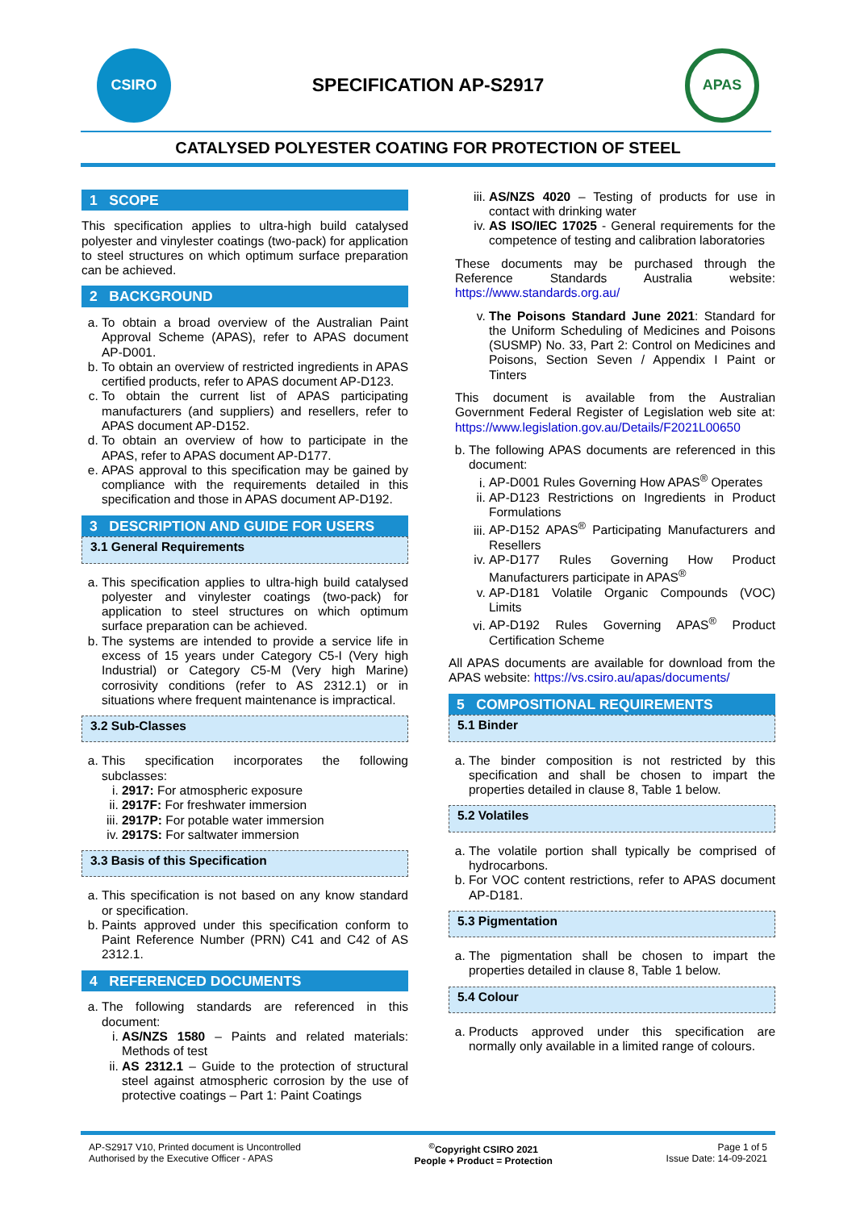CSIRO
SPECIFICATION AP-S2917
APAS
CATALYSED POLYESTER COATING FOR PROTECTION OF STEEL
1 SCOPE
This specification applies to ultra-high build catalysed polyester and vinylester coatings (two-pack) for application to steel structures on which optimum surface preparation can be achieved.
2 BACKGROUND
a. To obtain a broad overview of the Australian Paint Approval Scheme (APAS), refer to APAS document AP-D001.
b. To obtain an overview of restricted ingredients in APAS certified products, refer to APAS document AP-D123.
c. To obtain the current list of APAS participating manufacturers (and suppliers) and resellers, refer to APAS document AP-D152.
d. To obtain an overview of how to participate in the APAS, refer to APAS document AP-D177.
e. APAS approval to this specification may be gained by compliance with the requirements detailed in this specification and those in APAS document AP-D192.
3 DESCRIPTION AND GUIDE FOR USERS
3.1 General Requirements
a. This specification applies to ultra-high build catalysed polyester and vinylester coatings (two-pack) for application to steel structures on which optimum surface preparation can be achieved.
b. The systems are intended to provide a service life in excess of 15 years under Category C5-I (Very high Industrial) or Category C5-M (Very high Marine) corrosivity conditions (refer to AS 2312.1) or in situations where frequent maintenance is impractical.
3.2 Sub-Classes
a. This specification incorporates the following subclasses:
i. 2917: For atmospheric exposure
ii. 2917F: For freshwater immersion
iii. 2917P: For potable water immersion
iv. 2917S: For saltwater immersion
3.3 Basis of this Specification
a. This specification is not based on any know standard or specification.
b. Paints approved under this specification conform to Paint Reference Number (PRN) C41 and C42 of AS 2312.1.
4 REFERENCED DOCUMENTS
a. The following standards are referenced in this document:
i. AS/NZS 1580 – Paints and related materials: Methods of test
ii. AS 2312.1 – Guide to the protection of structural steel against atmospheric corrosion by the use of protective coatings – Part 1: Paint Coatings
iii. AS/NZS 4020 – Testing of products for use in contact with drinking water
iv. AS ISO/IEC 17025 - General requirements for the competence of testing and calibration laboratories
These documents may be purchased through the Reference Standards Australia website: https://www.standards.org.au/
v. The Poisons Standard June 2021: Standard for the Uniform Scheduling of Medicines and Poisons (SUSMP) No. 33, Part 2: Control on Medicines and Poisons, Section Seven / Appendix I Paint or Tinters
This document is available from the Australian Government Federal Register of Legislation web site at: https://www.legislation.gov.au/Details/F2021L00650
b. The following APAS documents are referenced in this document:
i. AP-D001 Rules Governing How APAS<sup>®</sup> Operates
ii. AP-D123 Restrictions on Ingredients in Product Formulations
iii. AP-D152 APAS<sup>®</sup> Participating Manufacturers and Resellers
iv. AP-D177 Rules Governing How Product Manufacturers participate in APAS<sup>®</sup>
v. AP-D181 Volatile Organic Compounds (VOC) Limits
vi. AP-D192 Rules Governing APAS<sup>®</sup> Product Certification Scheme
All APAS documents are available for download from the APAS website: https://vs.csiro.au/apas/documents/
5 COMPOSITIONAL REQUIREMENTS
5.1 Binder
a. The binder composition is not restricted by this specification and shall be chosen to impart the properties detailed in clause 8, Table 1 below.
5.2 Volatiles
a. The volatile portion shall typically be comprised of hydrocarbons.
b. For VOC content restrictions, refer to APAS document AP-D181.
5.3 Pigmentation
a. The pigmentation shall be chosen to impart the properties detailed in clause 8, Table 1 below.
5.4 Colour
a. Products approved under this specification are normally only available in a limited range of colours.
AP-S2917 V10, Printed document is Uncontrolled
Authorised by the Executive Officer - APAS
<sup>©</sup>Copyright CSIRO 2021
People + Product = Protection
Page 1 of 5
Issue Date: 14-09-2021